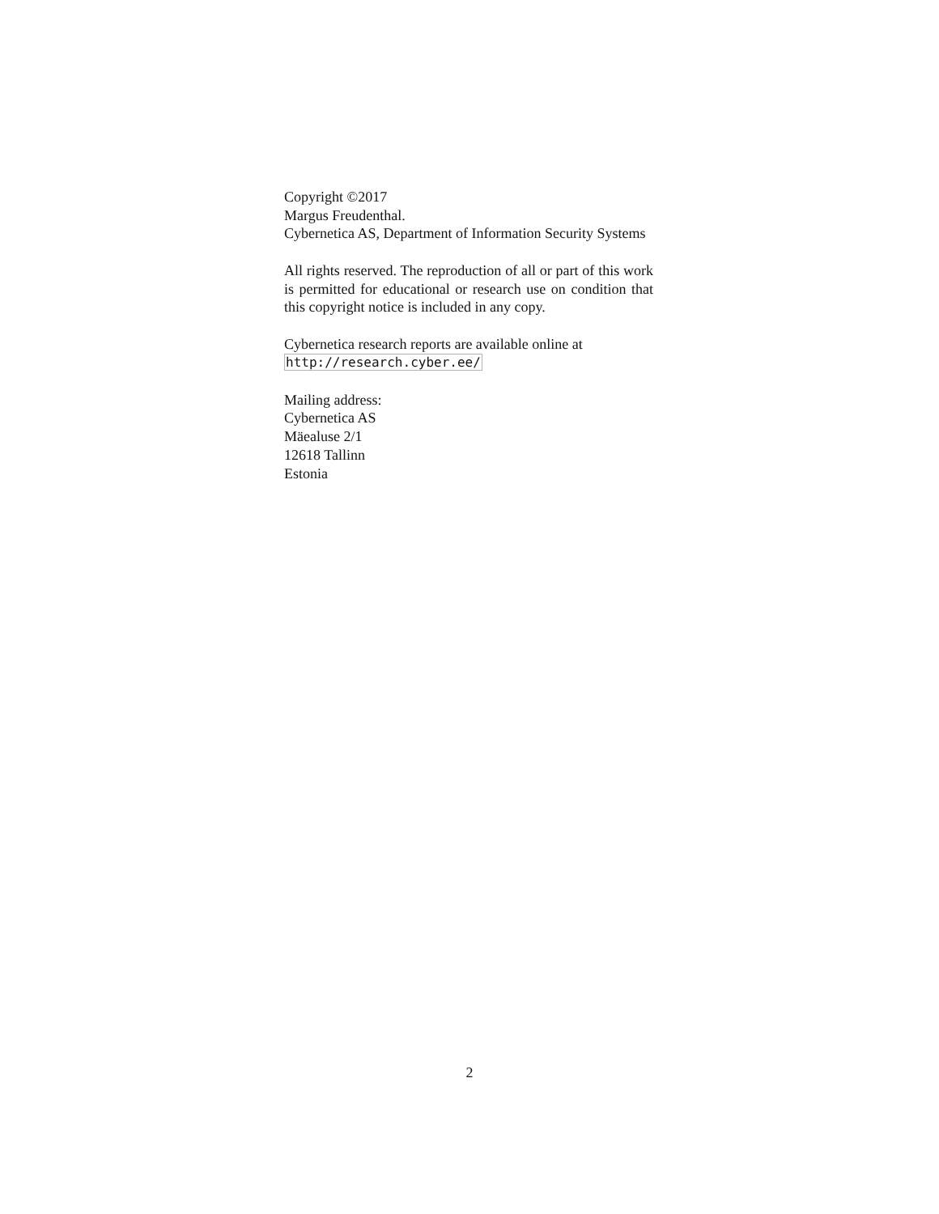Copyright ©2017
Margus Freudenthal.
Cybernetica AS, Department of Information Security Systems
All rights reserved. The reproduction of all or part of this work is permitted for educational or research use on condition that this copyright notice is included in any copy.
Cybernetica research reports are available online at
http://research.cyber.ee/
Mailing address:
Cybernetica AS
Mäealuse 2/1
12618 Tallinn
Estonia
2